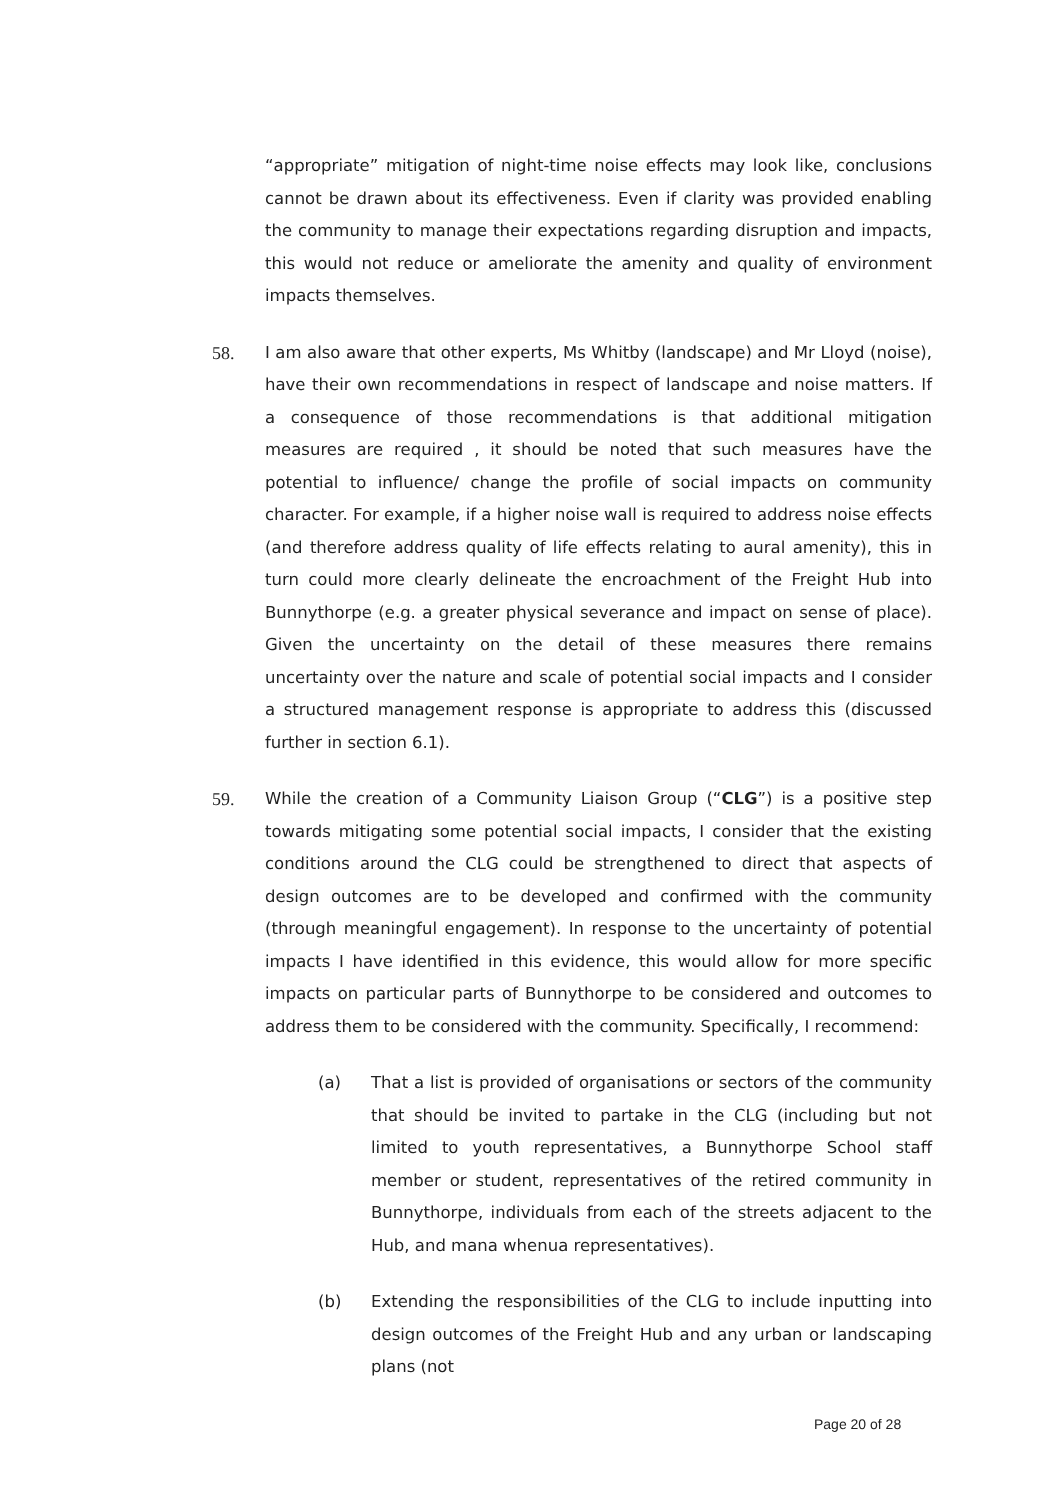“appropriate” mitigation of night-time noise effects may look like, conclusions cannot be drawn about its effectiveness. Even if clarity was provided enabling the community to manage their expectations regarding disruption and impacts, this would not reduce or ameliorate the amenity and quality of environment impacts themselves.
58. I am also aware that other experts, Ms Whitby (landscape) and Mr Lloyd (noise), have their own recommendations in respect of landscape and noise matters. If a consequence of those recommendations is that additional mitigation measures are required , it should be noted that such measures have the potential to influence/ change the profile of social impacts on community character. For example, if a higher noise wall is required to address noise effects (and therefore address quality of life effects relating to aural amenity), this in turn could more clearly delineate the encroachment of the Freight Hub into Bunnythorpe (e.g. a greater physical severance and impact on sense of place). Given the uncertainty on the detail of these measures there remains uncertainty over the nature and scale of potential social impacts and I consider a structured management response is appropriate to address this (discussed further in section 6.1).
59. While the creation of a Community Liaison Group (“CLG”) is a positive step towards mitigating some potential social impacts, I consider that the existing conditions around the CLG could be strengthened to direct that aspects of design outcomes are to be developed and confirmed with the community (through meaningful engagement). In response to the uncertainty of potential impacts I have identified in this evidence, this would allow for more specific impacts on particular parts of Bunnythorpe to be considered and outcomes to address them to be considered with the community. Specifically, I recommend:
(a) That a list is provided of organisations or sectors of the community that should be invited to partake in the CLG (including but not limited to youth representatives, a Bunnythorpe School staff member or student, representatives of the retired community in Bunnythorpe, individuals from each of the streets adjacent to the Hub, and mana whenua representatives).
(b) Extending the responsibilities of the CLG to include inputting into design outcomes of the Freight Hub and any urban or landscaping plans (not
Page 20 of 28